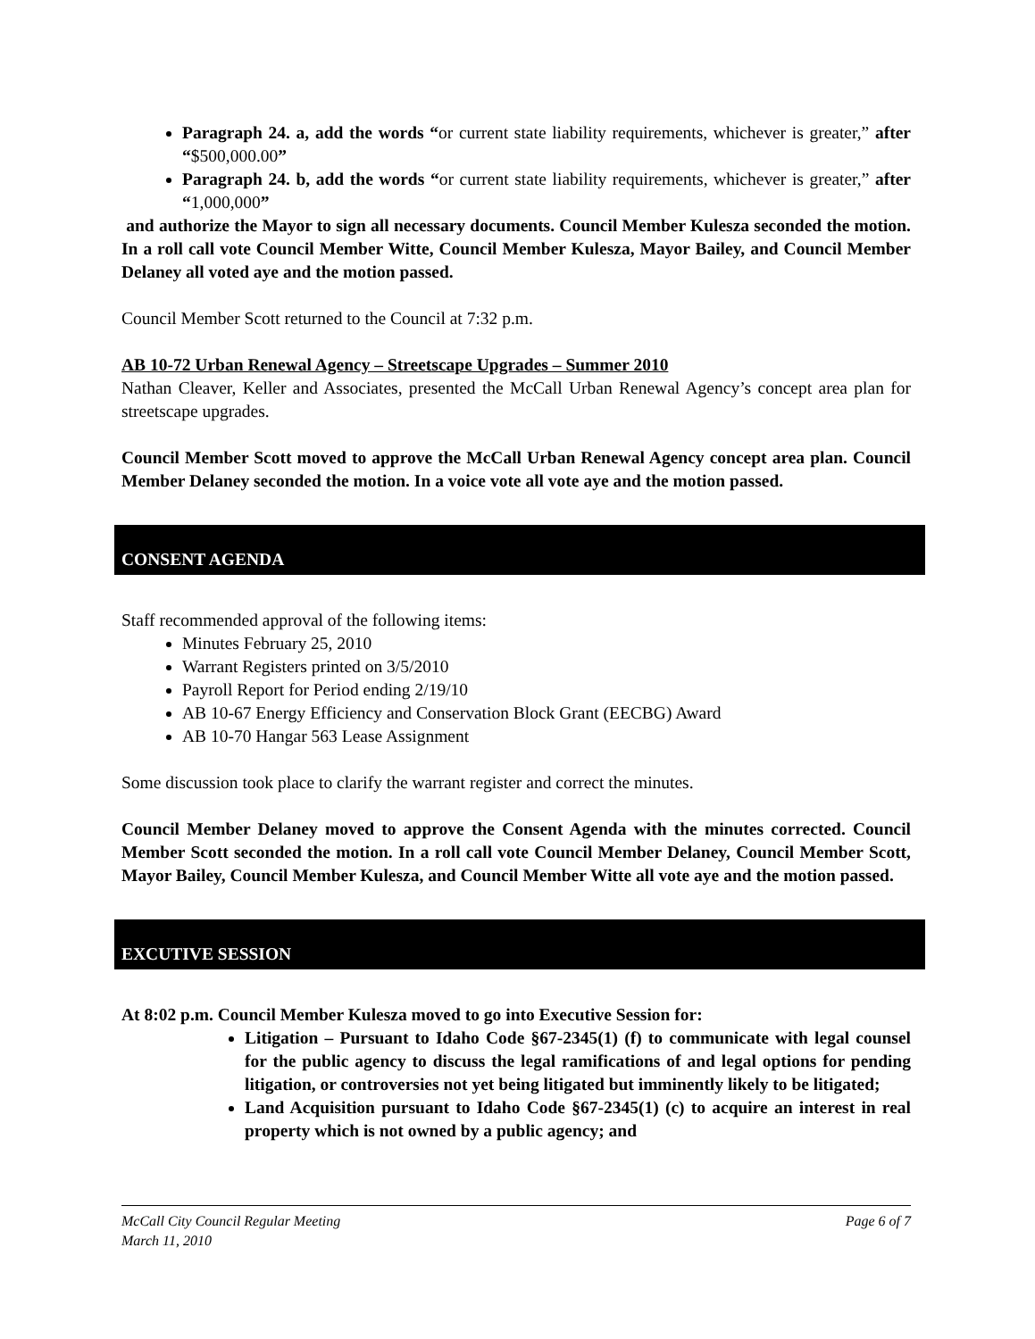Paragraph 24. a, add the words “or current state liability requirements, whichever is greater,” after “$500,000.00”
Paragraph 24. b, add the words “or current state liability requirements, whichever is greater,” after “1,000,000”
and authorize the Mayor to sign all necessary documents. Council Member Kulesza seconded the motion. In a roll call vote Council Member Witte, Council Member Kulesza, Mayor Bailey, and Council Member Delaney all voted aye and the motion passed.
Council Member Scott returned to the Council at 7:32 p.m.
AB 10-72 Urban Renewal Agency – Streetscape Upgrades – Summer 2010
Nathan Cleaver, Keller and Associates, presented the McCall Urban Renewal Agency’s concept area plan for streetscape upgrades.
Council Member Scott moved to approve the McCall Urban Renewal Agency concept area plan. Council Member Delaney seconded the motion. In a voice vote all vote aye and the motion passed.
CONSENT AGENDA
Staff recommended approval of the following items:
Minutes February 25, 2010
Warrant Registers printed on 3/5/2010
Payroll Report for Period ending 2/19/10
AB 10-67 Energy Efficiency and Conservation Block Grant (EECBG) Award
AB 10-70 Hangar 563 Lease Assignment
Some discussion took place to clarify the warrant register and correct the minutes.
Council Member Delaney moved to approve the Consent Agenda with the minutes corrected. Council Member Scott seconded the motion. In a roll call vote Council Member Delaney, Council Member Scott, Mayor Bailey, Council Member Kulesza, and Council Member Witte all vote aye and the motion passed.
EXCUTIVE SESSION
At 8:02 p.m. Council Member Kulesza moved to go into Executive Session for:
Litigation – Pursuant to Idaho Code §67-2345(1) (f) to communicate with legal counsel for the public agency to discuss the legal ramifications of and legal options for pending litigation, or controversies not yet being litigated but imminently likely to be litigated;
Land Acquisition pursuant to Idaho Code §67-2345(1) (c) to acquire an interest in real property which is not owned by a public agency; and
McCall City Council Regular Meeting Page 6 of 7
March 11, 2010